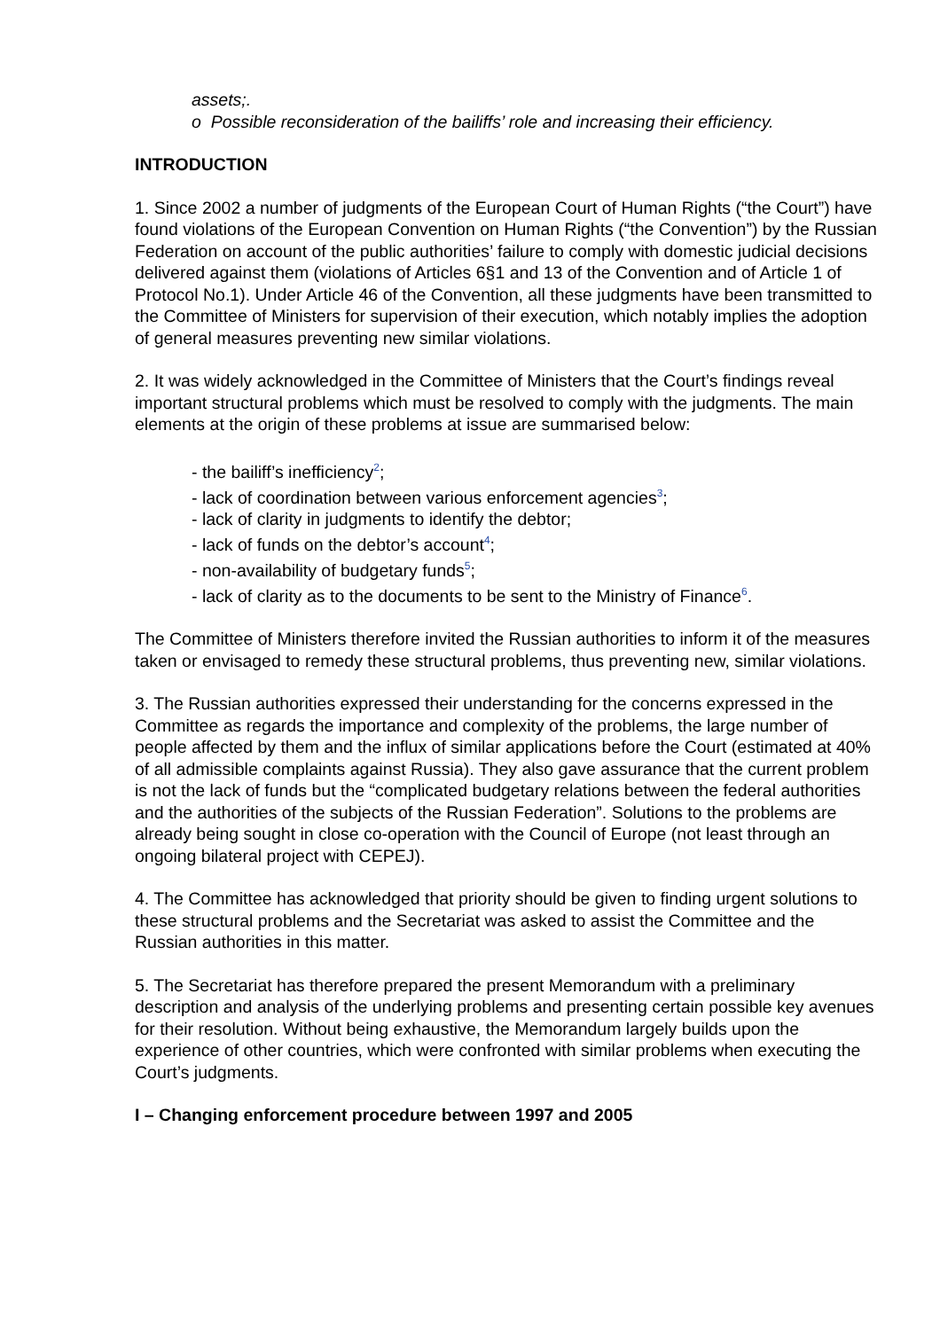assets;.
o Possible reconsideration of the bailiffs’ role and increasing their efficiency.
INTRODUCTION
1. Since 2002 a number of judgments of the European Court of Human Rights (“the Court”) have found violations of the European Convention on Human Rights (“the Convention”) by the Russian Federation on account of the public authorities’ failure to comply with domestic judicial decisions delivered against them (violations of Articles 6§1 and 13 of the Convention and of Article 1 of Protocol No.1). Under Article 46 of the Convention, all these judgments have been transmitted to the Committee of Ministers for supervision of their execution, which notably implies the adoption of general measures preventing new similar violations.
2. It was widely acknowledged in the Committee of Ministers that the Court’s findings reveal important structural problems which must be resolved to comply with the judgments. The main elements at the origin of these problems at issue are summarised below:
- the bailiff’s inefficiency<sup>2</sup>;
- lack of coordination between various enforcement agencies<sup>3</sup>;
- lack of clarity in judgments to identify the debtor;
- lack of funds on the debtor’s account<sup>4</sup>;
- non-availability of budgetary funds<sup>5</sup>;
- lack of clarity as to the documents to be sent to the Ministry of Finance<sup>6</sup>.
The Committee of Ministers therefore invited the Russian authorities to inform it of the measures taken or envisaged to remedy these structural problems, thus preventing new, similar violations.
3. The Russian authorities expressed their understanding for the concerns expressed in the Committee as regards the importance and complexity of the problems, the large number of people affected by them and the influx of similar applications before the Court (estimated at 40% of all admissible complaints against Russia). They also gave assurance that the current problem is not the lack of funds but the “complicated budgetary relations between the federal authorities and the authorities of the subjects of the Russian Federation”. Solutions to the problems are already being sought in close co-operation with the Council of Europe (not least through an ongoing bilateral project with CEPEJ).
4. The Committee has acknowledged that priority should be given to finding urgent solutions to these structural problems and the Secretariat was asked to assist the Committee and the Russian authorities in this matter.
5. The Secretariat has therefore prepared the present Memorandum with a preliminary description and analysis of the underlying problems and presenting certain possible key avenues for their resolution. Without being exhaustive, the Memorandum largely builds upon the experience of other countries, which were confronted with similar problems when executing the Court’s judgments.
I – Changing enforcement procedure between 1997 and 2005